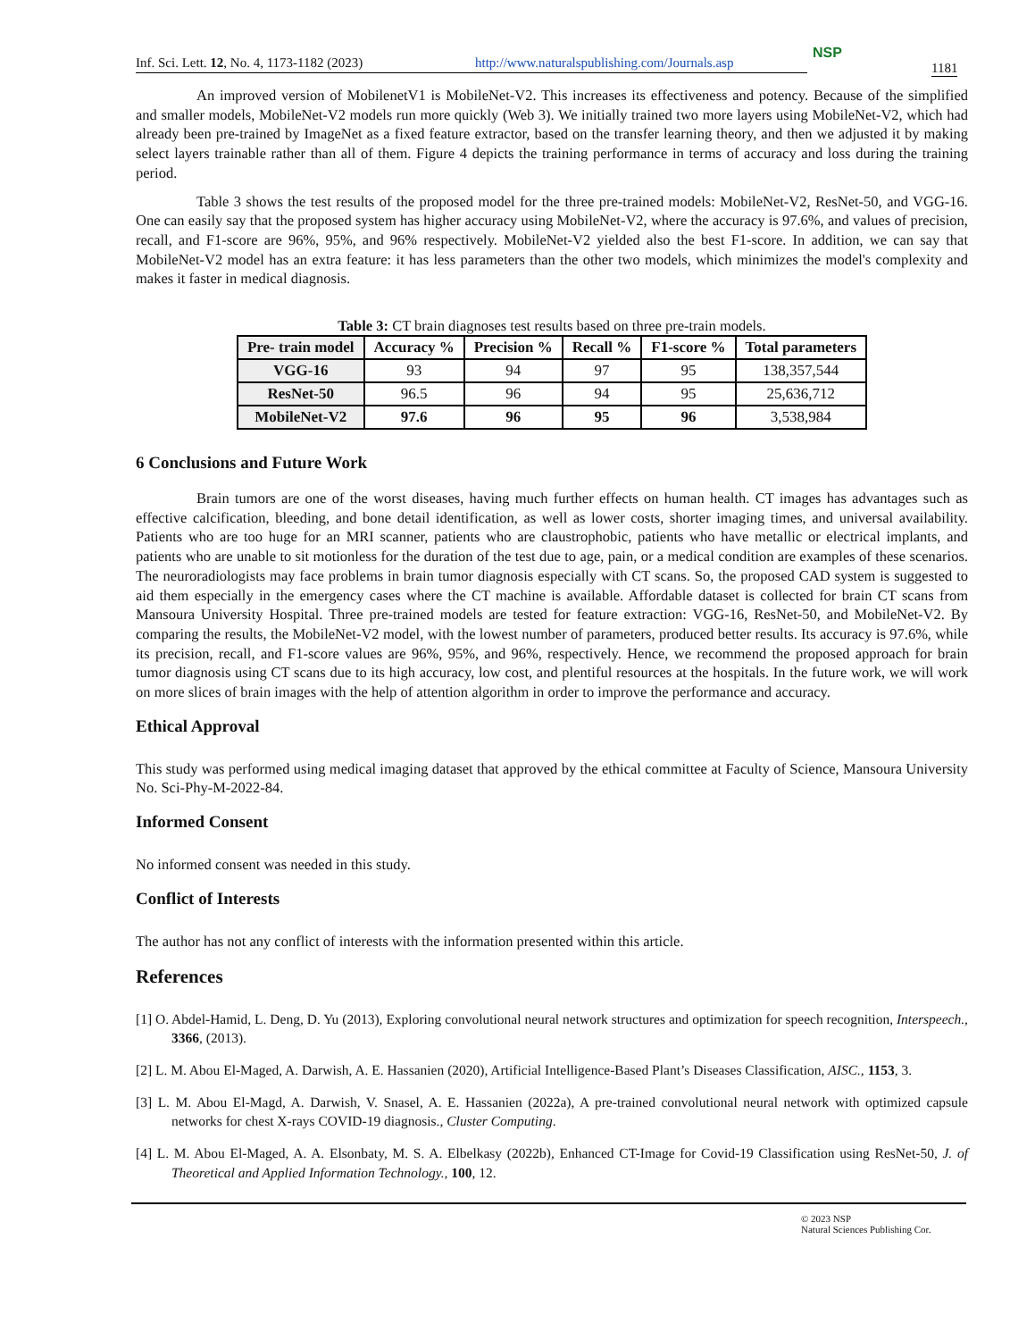Inf. Sci. Lett. 12, No. 4, 1173-1182 (2023) http://www.naturalspublishing.com/Journals.asp
NSP
1181
An improved version of MobilenetV1 is MobileNet-V2. This increases its effectiveness and potency. Because of the simplified and smaller models, MobileNet-V2 models run more quickly (Web 3). We initially trained two more layers using MobileNet-V2, which had already been pre-trained by ImageNet as a fixed feature extractor, based on the transfer learning theory, and then we adjusted it by making select layers trainable rather than all of them. Figure 4 depicts the training performance in terms of accuracy and loss during the training period.
Table 3 shows the test results of the proposed model for the three pre-trained models: MobileNet-V2, ResNet-50, and VGG-16. One can easily say that the proposed system has higher accuracy using MobileNet-V2, where the accuracy is 97.6%, and values of precision, recall, and F1-score are 96%, 95%, and 96% respectively. MobileNet-V2 yielded also the best F1-score. In addition, we can say that MobileNet-V2 model has an extra feature: it has less parameters than the other two models, which minimizes the model's complexity and makes it faster in medical diagnosis.
Table 3: CT brain diagnoses test results based on three pre-train models.
| Pre- train model | Accuracy % | Precision % | Recall % | F1-score % | Total parameters |
| --- | --- | --- | --- | --- | --- |
| VGG-16 | 93 | 94 | 97 | 95 | 138,357,544 |
| ResNet-50 | 96.5 | 96 | 94 | 95 | 25,636,712 |
| MobileNet-V2 | 97.6 | 96 | 95 | 96 | 3,538,984 |
6 Conclusions and Future Work
Brain tumors are one of the worst diseases, having much further effects on human health. CT images has advantages such as effective calcification, bleeding, and bone detail identification, as well as lower costs, shorter imaging times, and universal availability. Patients who are too huge for an MRI scanner, patients who are claustrophobic, patients who have metallic or electrical implants, and patients who are unable to sit motionless for the duration of the test due to age, pain, or a medical condition are examples of these scenarios. The neuroradiologists may face problems in brain tumor diagnosis especially with CT scans. So, the proposed CAD system is suggested to aid them especially in the emergency cases where the CT machine is available. Affordable dataset is collected for brain CT scans from Mansoura University Hospital. Three pre-trained models are tested for feature extraction: VGG-16, ResNet-50, and MobileNet-V2. By comparing the results, the MobileNet-V2 model, with the lowest number of parameters, produced better results. Its accuracy is 97.6%, while its precision, recall, and F1-score values are 96%, 95%, and 96%, respectively. Hence, we recommend the proposed approach for brain tumor diagnosis using CT scans due to its high accuracy, low cost, and plentiful resources at the hospitals. In the future work, we will work on more slices of brain images with the help of attention algorithm in order to improve the performance and accuracy.
Ethical Approval
This study was performed using medical imaging dataset that approved by the ethical committee at Faculty of Science, Mansoura University No. Sci-Phy-M-2022-84.
Informed Consent
No informed consent was needed in this study.
Conflict of Interests
The author has not any conflict of interests with the information presented within this article.
References
[1] O. Abdel-Hamid, L. Deng, D. Yu (2013), Exploring convolutional neural network structures and optimization for speech recognition, Interspeech., 3366, (2013).
[2] L. M. Abou El-Maged, A. Darwish, A. E. Hassanien (2020), Artificial Intelligence-Based Plant’s Diseases Classification, AISC., 1153, 3.
[3] L. M. Abou El-Magd, A. Darwish, V. Snasel, A. E. Hassanien (2022a), A pre-trained convolutional neural network with optimized capsule networks for chest X-rays COVID-19 diagnosis., Cluster Computing.
[4] L. M. Abou El-Maged, A. A. Elsonbaty, M. S. A. Elbelkasy (2022b), Enhanced CT-Image for Covid-19 Classification using ResNet-50, J. of Theoretical and Applied Information Technology., 100, 12.
© 2023 NSP
Natural Sciences Publishing Cor.